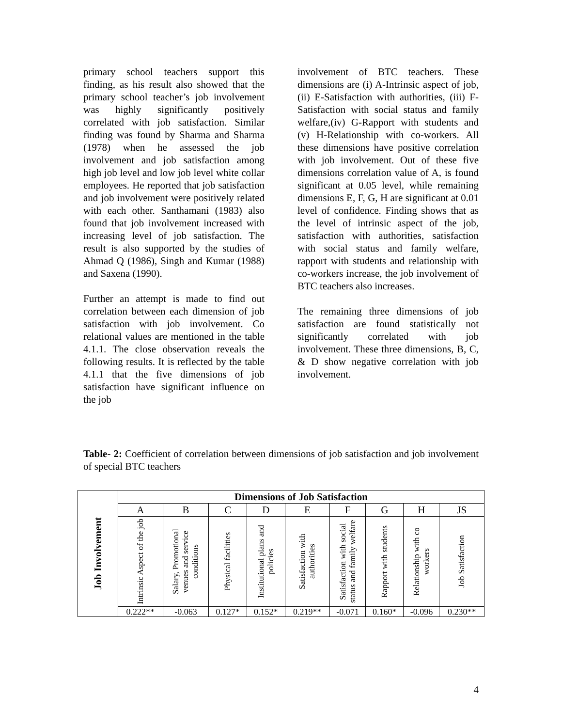primary school teachers support this finding, as his result also showed that the primary school teacher’s job involvement was highly significantly positively correlated with job satisfaction. Similar finding was found by Sharma and Sharma (1978) when he assessed the job involvement and job satisfaction among high job level and low job level white collar employees. He reported that job satisfaction and job involvement were positively related with each other. Santhamani (1983) also found that job involvement increased with increasing level of job satisfaction. The result is also supported by the studies of Ahmad Q (1986), Singh and Kumar (1988) and Saxena (1990).
Further an attempt is made to find out correlation between each dimension of job satisfaction with job involvement. Co relational values are mentioned in the table 4.1.1. The close observation reveals the following results. It is reflected by the table 4.1.1 that the five dimensions of job satisfaction have significant influence on the job
involvement of BTC teachers. These dimensions are (i) A-Intrinsic aspect of job, (ii) E-Satisfaction with authorities, (iii) F-Satisfaction with social status and family welfare,(iv) G-Rapport with students and (v) H-Relationship with co-workers. All these dimensions have positive correlation with job involvement. Out of these five dimensions correlation value of A, is found significant at 0.05 level, while remaining dimensions E, F, G, H are significant at 0.01 level of confidence. Finding shows that as the level of intrinsic aspect of the job, satisfaction with authorities, satisfaction with social status and family welfare, rapport with students and relationship with co-workers increase, the job involvement of BTC teachers also increases.
The remaining three dimensions of job satisfaction are found statistically not significantly correlated with job involvement. These three dimensions, B, C, & D show negative correlation with job involvement.
Table- 2: Coefficient of correlation between dimensions of job satisfaction and job involvement of special BTC teachers
| Job Involvement | Dimensions of Job Satisfaction | | | | | | | | |
| | A | B | C | D | E | F | G | H | JS |
| | Intrinsic Aspect of the job | Salary, Promotional venues and service conditions | Physical facilities | Institutional plans and policies | Satisfaction with authorities | Satisfaction with social status and family welfare | Rapport with students | Relationship with co workers | Job Satisfaction |
| | 0.222** | -0.063 | 0.127* | 0.152* | 0.219** | -0.071 | 0.160* | -0.096 | 0.230** |
4